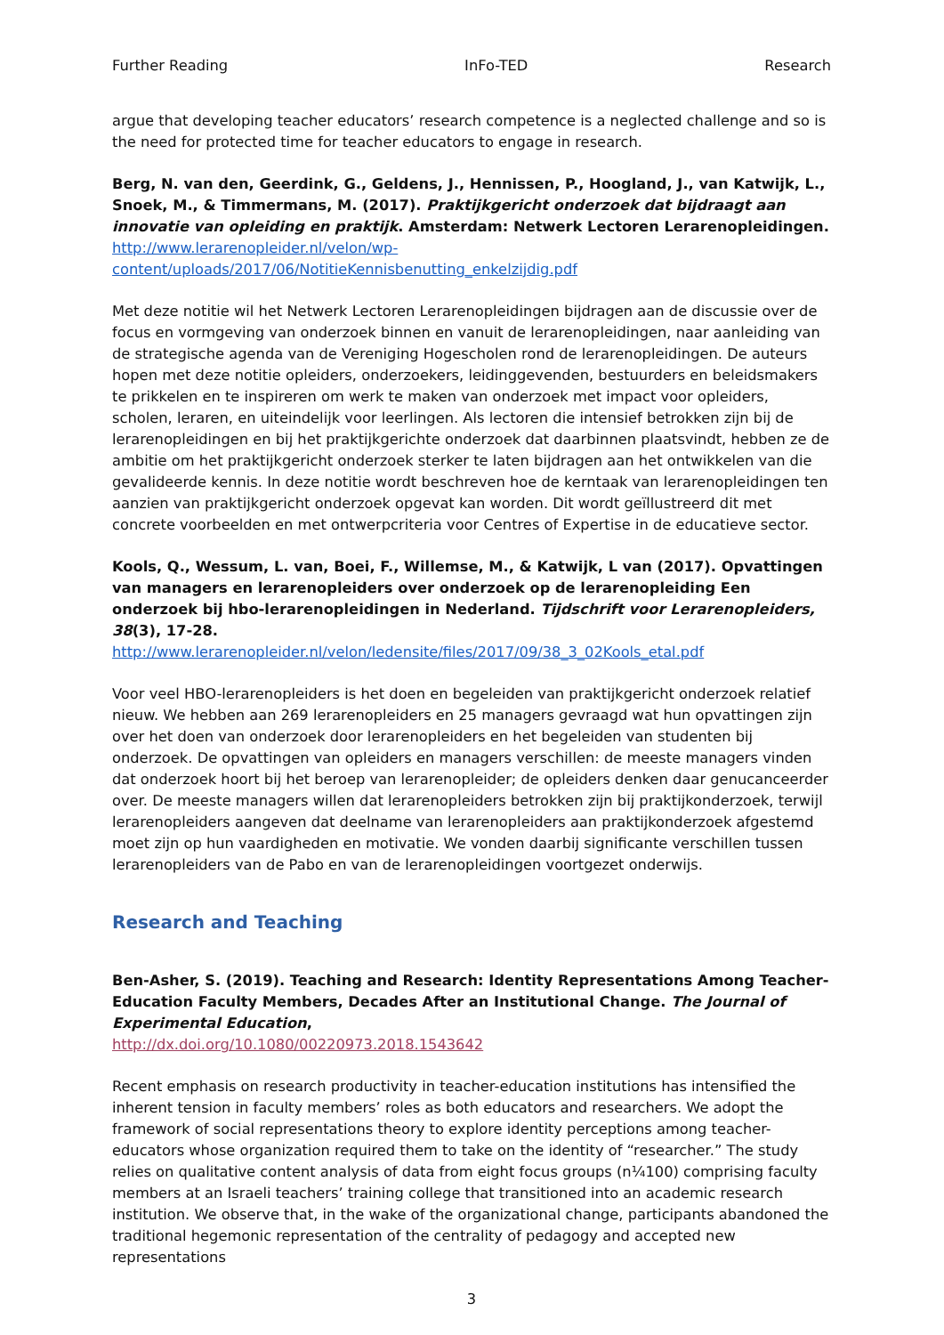Further Reading InFo-TED Research
argue that developing teacher educators’ research competence is a neglected challenge and so is the need for protected time for teacher educators to engage in research.
Berg, N. van den, Geerdink, G., Geldens, J., Hennissen, P., Hoogland, J., van Katwijk, L., Snoek, M., & Timmermans, M. (2017). Praktijkgericht onderzoek dat bijdraagt aan innovatie van opleiding en praktijk. Amsterdam: Netwerk Lectoren Lerarenopleidingen.
http://www.lerarenopleider.nl/velon/wp-content/uploads/2017/06/NotitieKennisbenutting_enkelzijdig.pdf
Met deze notitie wil het Netwerk Lectoren Lerarenopleidingen bijdragen aan de discussie over de focus en vormgeving van onderzoek binnen en vanuit de lerarenopleidingen, naar aanleiding van de strategische agenda van de Vereniging Hogescholen rond de lerarenopleidingen. De auteurs hopen met deze notitie opleiders, onderzoekers, leidinggevenden, bestuurders en beleidsmakers te prikkelen en te inspireren om werk te maken van onderzoek met impact voor opleiders, scholen, leraren, en uiteindelijk voor leerlingen. Als lectoren die intensief betrokken zijn bij de lerarenopleidingen en bij het praktijkgerichte onderzoek dat daarbinnen plaatsvindt, hebben ze de ambitie om het praktijkgericht onderzoek sterker te laten bijdragen aan het ontwikkelen van die gevalideerde kennis. In deze notitie wordt beschreven hoe de kerntaak van lerarenopleidingen ten aanzien van praktijkgericht onderzoek opgevat kan worden. Dit wordt geïllustreerd dit met concrete voorbeelden en met ontwerpcriteria voor Centres of Expertise in de educatieve sector.
Kools, Q., Wessum, L. van, Boei, F., Willemse, M., & Katwijk, L van (2017). Opvattingen van managers en lerarenopleiders over onderzoek op de lerarenopleiding Een onderzoek bij hbo-lerarenopleidingen in Nederland. Tijdschrift voor Lerarenopleiders, 38(3), 17-28.
http://www.lerarenopleider.nl/velon/ledensite/files/2017/09/38_3_02Kools_etal.pdf
Voor veel HBO-lerarenopleiders is het doen en begeleiden van praktijkgericht onderzoek relatief nieuw. We hebben aan 269 lerarenopleiders en 25 managers gevraagd wat hun opvattingen zijn over het doen van onderzoek door lerarenopleiders en het begeleiden van studenten bij onderzoek. De opvattingen van opleiders en managers verschillen: de meeste managers vinden dat onderzoek hoort bij het beroep van lerarenopleider; de opleiders denken daar genucanceerder over. De meeste managers willen dat lerarenopleiders betrokken zijn bij praktijkonderzoek, terwijl lerarenopleiders aangeven dat deelname van lerarenopleiders aan praktijkonderzoek afgestemd moet zijn op hun vaardigheden en motivatie. We vonden daarbij significante verschillen tussen lerarenopleiders van de Pabo en van de lerarenopleidingen voortgezet onderwijs.
Research and Teaching
Ben-Asher, S. (2019). Teaching and Research: Identity Representations Among Teacher-Education Faculty Members, Decades After an Institutional Change. The Journal of Experimental Education,
http://dx.doi.org/10.1080/00220973.2018.1543642
Recent emphasis on research productivity in teacher-education institutions has intensified the inherent tension in faculty members’ roles as both educators and researchers. We adopt the framework of social representations theory to explore identity perceptions among teacher-educators whose organization required them to take on the identity of “researcher.” The study relies on qualitative content analysis of data from eight focus groups (n¼100) comprising faculty members at an Israeli teachers’ training college that transitioned into an academic research institution. We observe that, in the wake of the organizational change, participants abandoned the traditional hegemonic representation of the centrality of pedagogy and accepted new representations
3